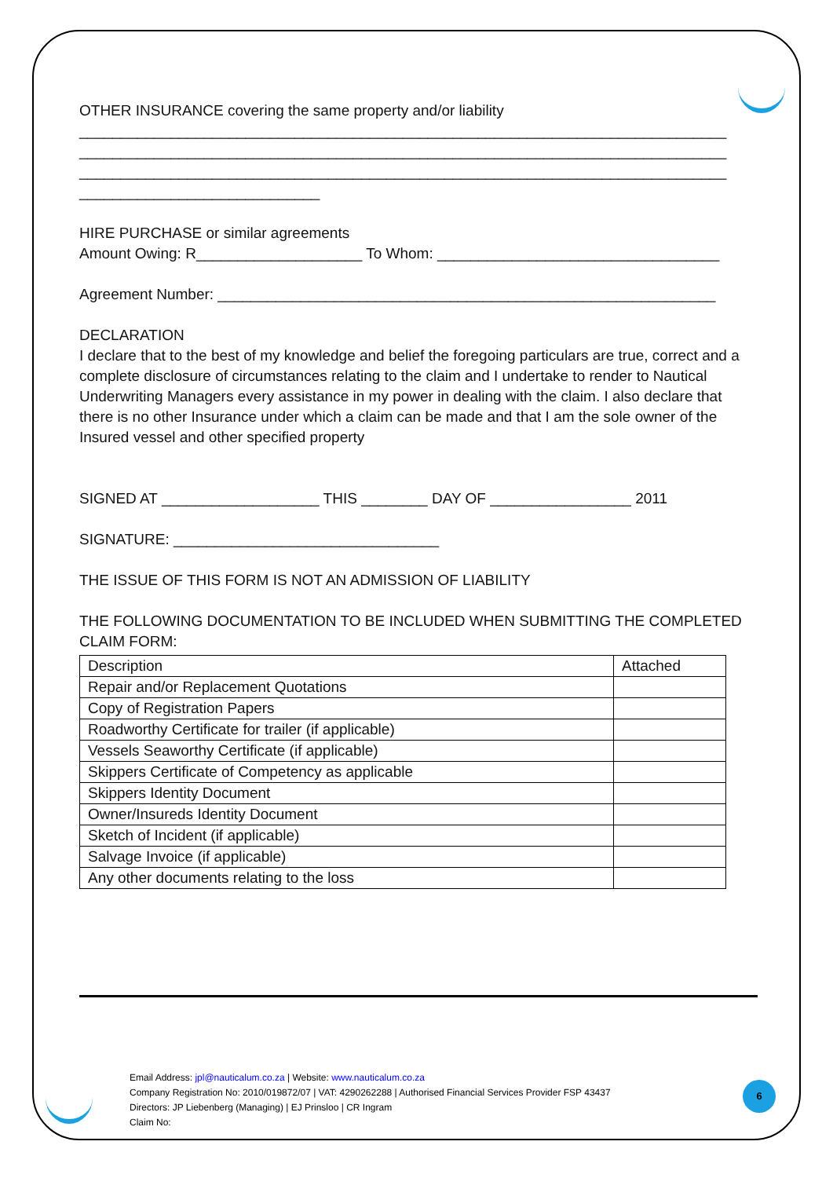OTHER INSURANCE covering the same property and/or liability
______________________________________________________________________________
______________________________________________________________________________
______________________________________________________________________________
_____________________________
HIRE PURCHASE or similar agreements
Amount Owing: R____________________ To Whom: __________________________________
Agreement Number: ____________________________________________________________
DECLARATION
I declare that to the best of my knowledge and belief the foregoing particulars are true, correct and a complete disclosure of circumstances relating to the claim and I undertake to render to Nautical Underwriting Managers every assistance in my power in dealing with the claim. I also declare that there is no other Insurance under which a claim can be made and that I am the sole owner of the Insured vessel and other specified property
SIGNED AT ___________________ THIS ________ DAY OF _________________ 2011
SIGNATURE: ________________________________
THE ISSUE OF THIS FORM IS NOT AN ADMISSION OF LIABILITY
THE FOLLOWING DOCUMENTATION TO BE INCLUDED WHEN SUBMITTING THE COMPLETED CLAIM FORM:
| Description | Attached |
| Repair and/or Replacement Quotations | |
| Copy of Registration Papers | |
| Roadworthy Certificate for trailer (if applicable) | |
| Vessels Seaworthy Certificate (if applicable) | |
| Skippers Certificate of Competency as applicable | |
| Skippers Identity Document | |
| Owner/Insureds Identity Document | |
| Sketch of Incident (if applicable) | |
| Salvage Invoice (if applicable) | |
| Any other documents relating to the loss | |
Email Address: jpl@nauticalum.co.za | Website: www.nauticalum.co.za
Company Registration No: 2010/019872/07 | VAT: 4290262288 | Authorised Financial Services Provider FSP 43437
Directors: JP Liebenberg (Managing) | EJ Prinsloo | CR Ingram
Claim No:
6